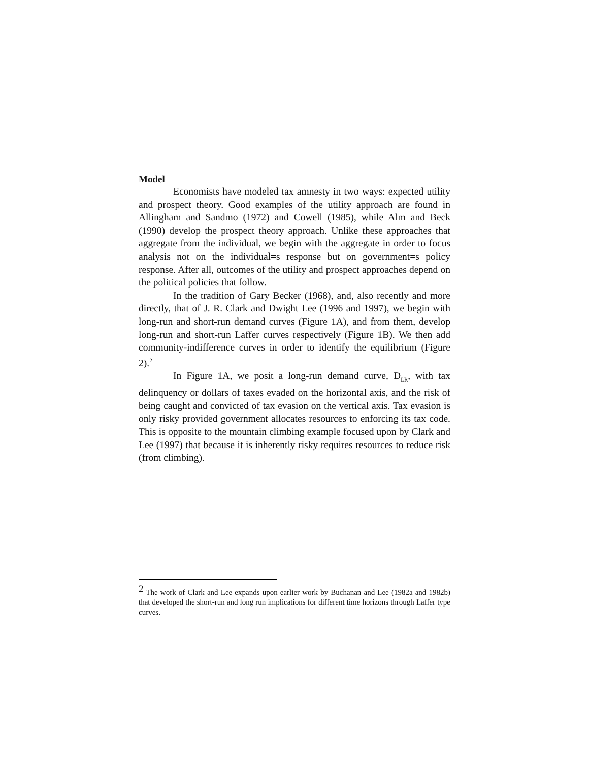Model
Economists have modeled tax amnesty in two ways: expected utility and prospect theory. Good examples of the utility approach are found in Allingham and Sandmo (1972) and Cowell (1985), while Alm and Beck (1990) develop the prospect theory approach. Unlike these approaches that aggregate from the individual, we begin with the aggregate in order to focus analysis not on the individual=s response but on government=s policy response. After all, outcomes of the utility and prospect approaches depend on the political policies that follow.
In the tradition of Gary Becker (1968), and, also recently and more directly, that of J. R. Clark and Dwight Lee (1996 and 1997), we begin with long-run and short-run demand curves (Figure 1A), and from them, develop long-run and short-run Laffer curves respectively (Figure 1B). We then add community-indifference curves in order to identify the equilibrium (Figure 2).<sup>2</sup>
In Figure 1A, we posit a long-run demand curve, D<sub>LR</sub>, with tax delinquency or dollars of taxes evaded on the horizontal axis, and the risk of being caught and convicted of tax evasion on the vertical axis. Tax evasion is only risky provided government allocates resources to enforcing its tax code. This is opposite to the mountain climbing example focused upon by Clark and Lee (1997) that because it is inherently risky requires resources to reduce risk (from climbing).
<sup>2</sup> The work of Clark and Lee expands upon earlier work by Buchanan and Lee (1982a and 1982b) that developed the short-run and long run implications for different time horizons through Laffer type curves.